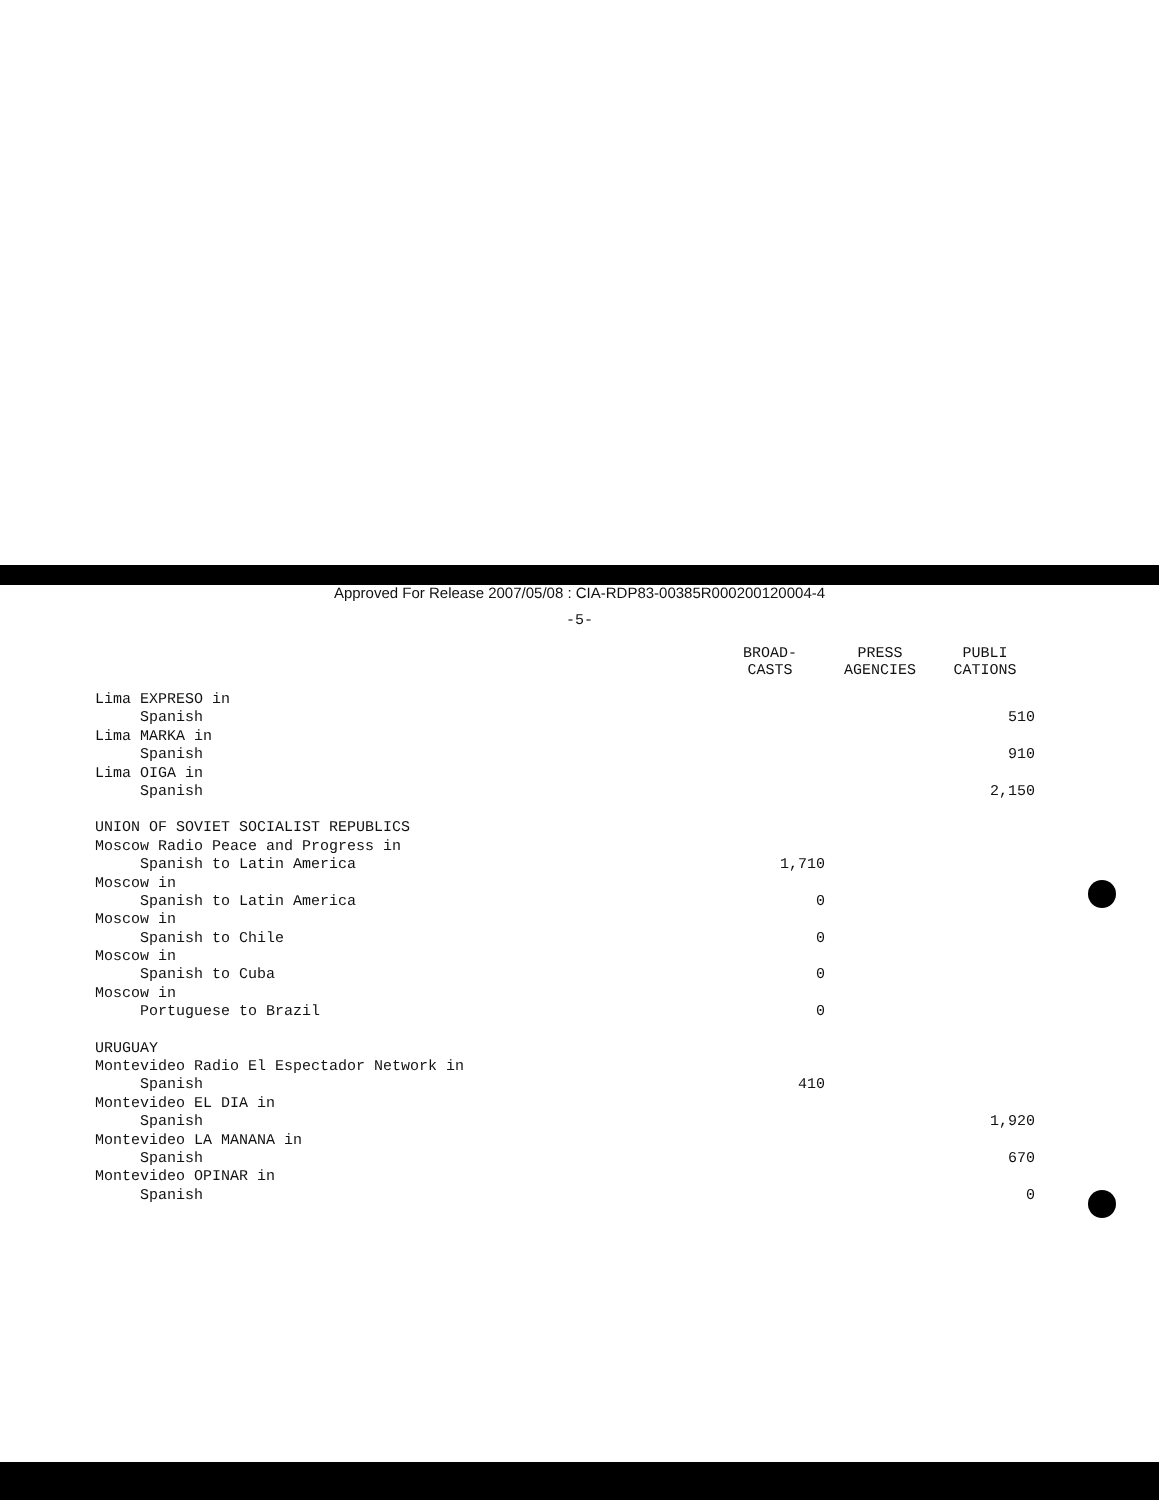Approved For Release 2007/05/08 : CIA-RDP83-00385R000200120004-4
-5-
| | BROAD- CASTS | PRESS AGENCIES | PUBLI CATIONS |
| --- | --- | --- | --- |
| Lima EXPRESO in | | | |
| Spanish | | | 510 |
| Lima MARKA in | | | |
| Spanish | | | 910 |
| Lima OIGA in | | | |
| Spanish | | | 2,150 |
| UNION OF SOVIET SOCIALIST REPUBLICS | | | |
| Moscow Radio Peace and Progress in | | | |
| Spanish to Latin America | 1,710 | | |
| Moscow in | | | |
| Spanish to Latin America | 0 | | |
| Moscow in | | | |
| Spanish to Chile | 0 | | |
| Moscow in | | | |
| Spanish to Cuba | 0 | | |
| Moscow in | | | |
| Portuguese to Brazil | 0 | | |
| URUGUAY | | | |
| Montevideo Radio El Espectador Network in | | | |
| Spanish | 410 | | |
| Montevideo EL DIA in | | | |
| Spanish | | | 1,920 |
| Montevideo LA MANANA in | | | |
| Spanish | | | 670 |
| Montevideo OPINAR in | | | |
| Spanish | | | 0 |